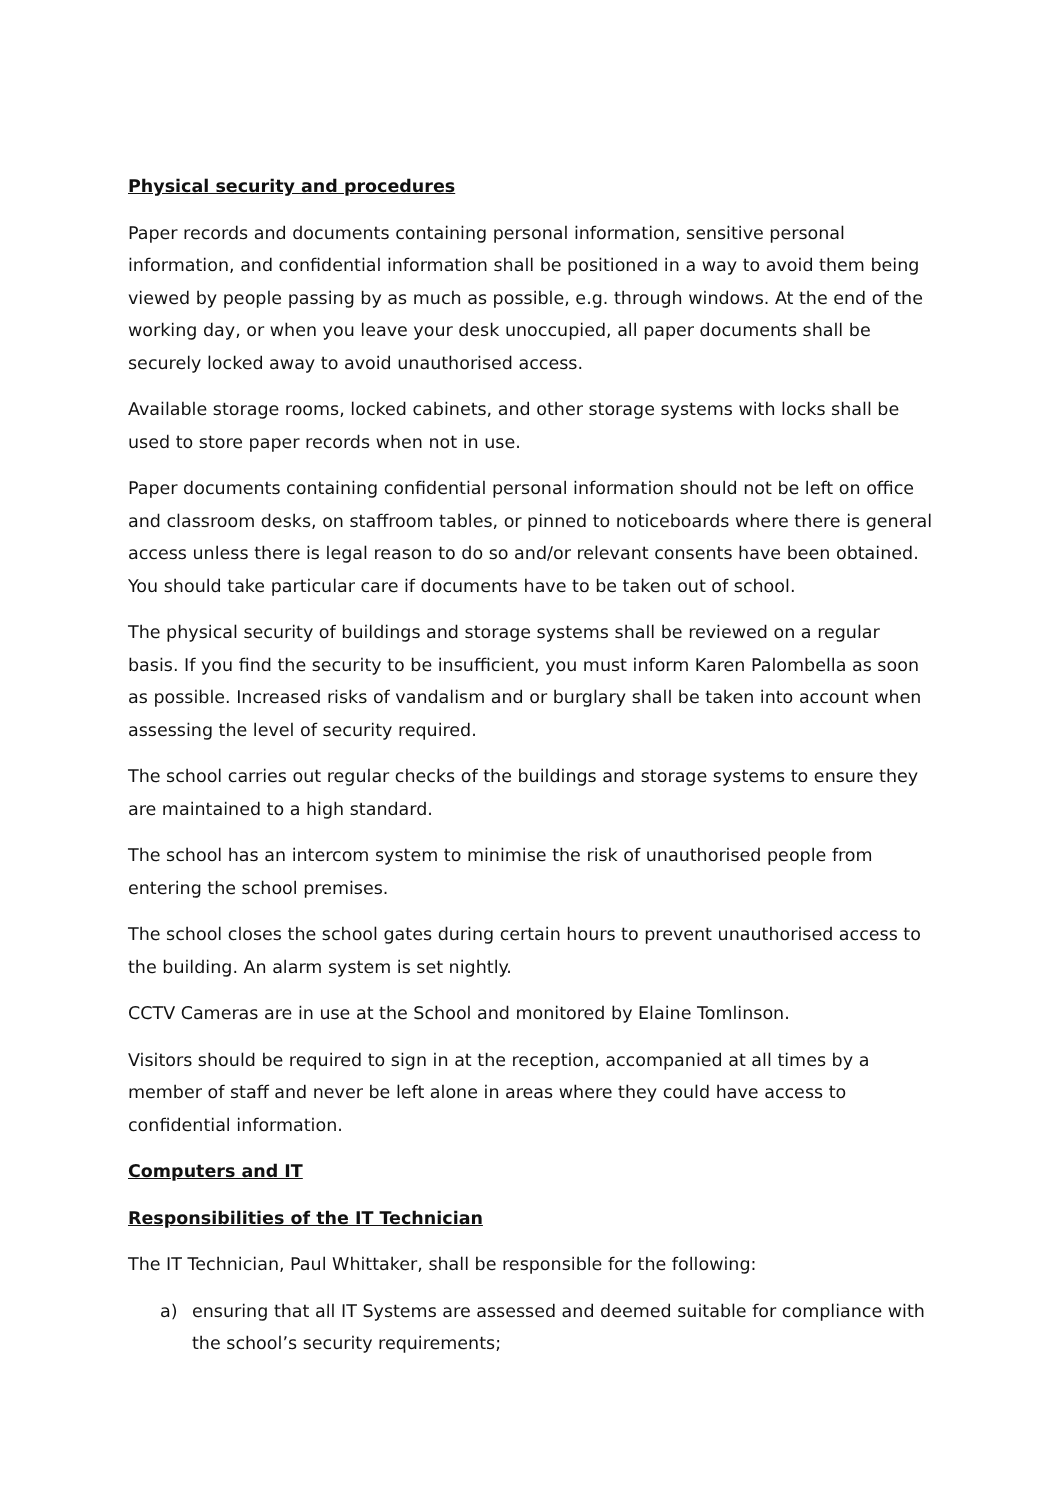Physical security and procedures
Paper records and documents containing personal information, sensitive personal information, and confidential information shall be positioned in a way to avoid them being viewed by people passing by as much as possible, e.g. through windows. At the end of the working day, or when you leave your desk unoccupied, all paper documents shall be securely locked away to avoid unauthorised access.
Available storage rooms, locked cabinets, and other storage systems with locks shall be used to store paper records when not in use.
Paper documents containing confidential personal information should not be left on office and classroom desks, on staffroom tables, or pinned to noticeboards where there is general access unless there is legal reason to do so and/or relevant consents have been obtained. You should take particular care if documents have to be taken out of school.
The physical security of buildings and storage systems shall be reviewed on a regular basis. If you find the security to be insufficient, you must inform Karen Palombella as soon as possible. Increased risks of vandalism and or burglary shall be taken into account when assessing the level of security required.
The school carries out regular checks of the buildings and storage systems to ensure they are maintained to a high standard.
The school has an intercom system to minimise the risk of unauthorised people from entering the school premises.
The school closes the school gates during certain hours to prevent unauthorised access to the building. An alarm system is set nightly.
CCTV Cameras are in use at the School and monitored by Elaine Tomlinson.
Visitors should be required to sign in at the reception, accompanied at all times by a member of staff and never be left alone in areas where they could have access to confidential information.
Computers and IT
Responsibilities of the IT Technician
The IT Technician, Paul Whittaker, shall be responsible for the following:
a) ensuring that all IT Systems are assessed and deemed suitable for compliance with the school’s security requirements;